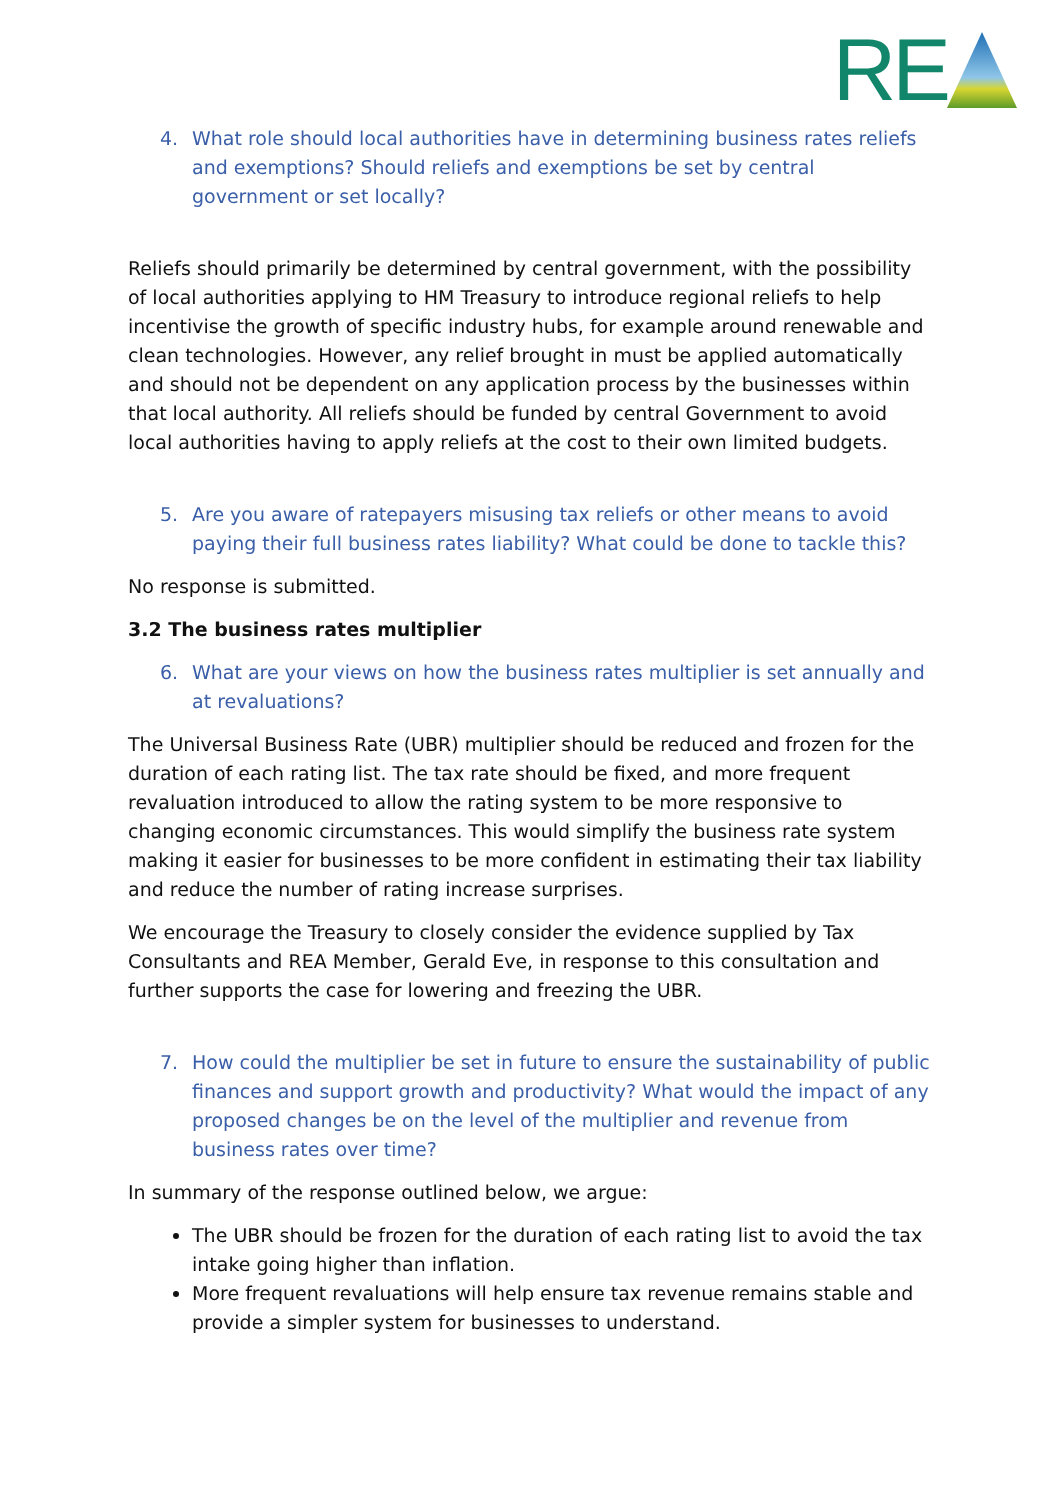RE
4. What role should local authorities have in determining business rates reliefs and exemptions? Should reliefs and exemptions be set by central government or set locally?
Reliefs should primarily be determined by central government, with the possibility of local authorities applying to HM Treasury to introduce regional reliefs to help incentivise the growth of specific industry hubs, for example around renewable and clean technologies. However, any relief brought in must be applied automatically and should not be dependent on any application process by the businesses within that local authority. All reliefs should be funded by central Government to avoid local authorities having to apply reliefs at the cost to their own limited budgets.
5. Are you aware of ratepayers misusing tax reliefs or other means to avoid paying their full business rates liability? What could be done to tackle this?
No response is submitted.
3.2 The business rates multiplier
6. What are your views on how the business rates multiplier is set annually and at revaluations?
The Universal Business Rate (UBR) multiplier should be reduced and frozen for the duration of each rating list. The tax rate should be fixed, and more frequent revaluation introduced to allow the rating system to be more responsive to changing economic circumstances. This would simplify the business rate system making it easier for businesses to be more confident in estimating their tax liability and reduce the number of rating increase surprises.
We encourage the Treasury to closely consider the evidence supplied by Tax Consultants and REA Member, Gerald Eve, in response to this consultation and further supports the case for lowering and freezing the UBR.
7. How could the multiplier be set in future to ensure the sustainability of public finances and support growth and productivity? What would the impact of any proposed changes be on the level of the multiplier and revenue from business rates over time?
In summary of the response outlined below, we argue:
The UBR should be frozen for the duration of each rating list to avoid the tax intake going higher than inflation.
More frequent revaluations will help ensure tax revenue remains stable and provide a simpler system for businesses to understand.